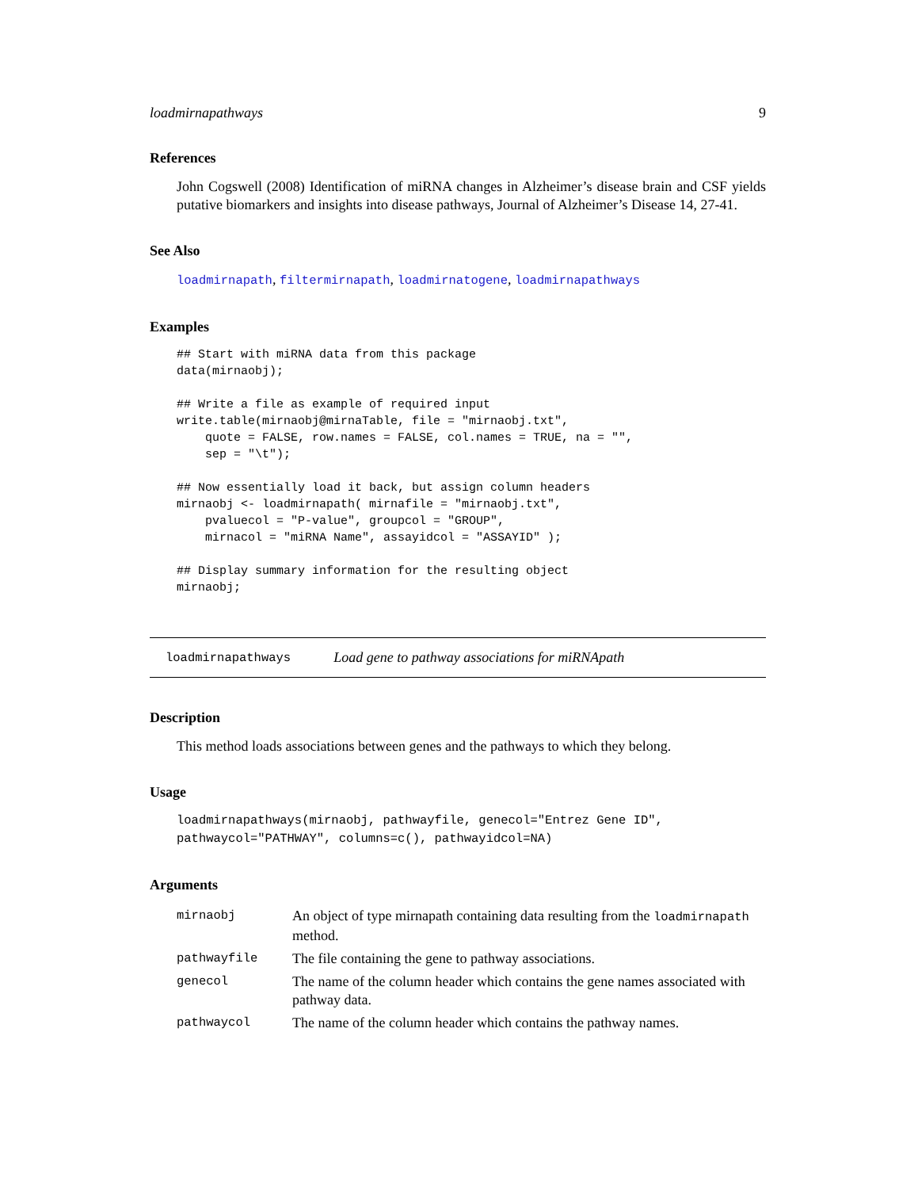loadmirnapathways 9
References
John Cogswell (2008) Identification of miRNA changes in Alzheimer’s disease brain and CSF yields putative biomarkers and insights into disease pathways, Journal of Alzheimer’s Disease 14, 27-41.
See Also
loadmirnapath, filtermirnapath, loadmirnatogene, loadmirnapathways
Examples
## Start with miRNA data from this package
data(mirnaobj);

## Write a file as example of required input
write.table(mirnaobj@mirnaTable, file = "mirnaobj.txt",
    quote = FALSE, row.names = FALSE, col.names = TRUE, na = "",
    sep = "\t");

## Now essentially load it back, but assign column headers
mirnaobj <- loadmirnapath( mirnafile = "mirnaobj.txt",
    pvaluecol = "P-value", groupcol = "GROUP",
    mirnacol = "miRNA Name", assayidcol = "ASSAYID" );

## Display summary information for the resulting object
mirnaobj;
loadmirnapathways Load gene to pathway associations for miRNApath
Description
This method loads associations between genes and the pathways to which they belong.
Usage
loadmirnapathways(mirnaobj, pathwayfile, genecol="Entrez Gene ID",
pathwaycol="PATHWAY", columns=c(), pathwayidcol=NA)
Arguments
| mirnaobj | An object of type mirnapath containing data resulting from the loadmirnapath method. |
| pathwayfile | The file containing the gene to pathway associations. |
| genecol | The name of the column header which contains the gene names associated with pathway data. |
| pathwaycol | The name of the column header which contains the pathway names. |